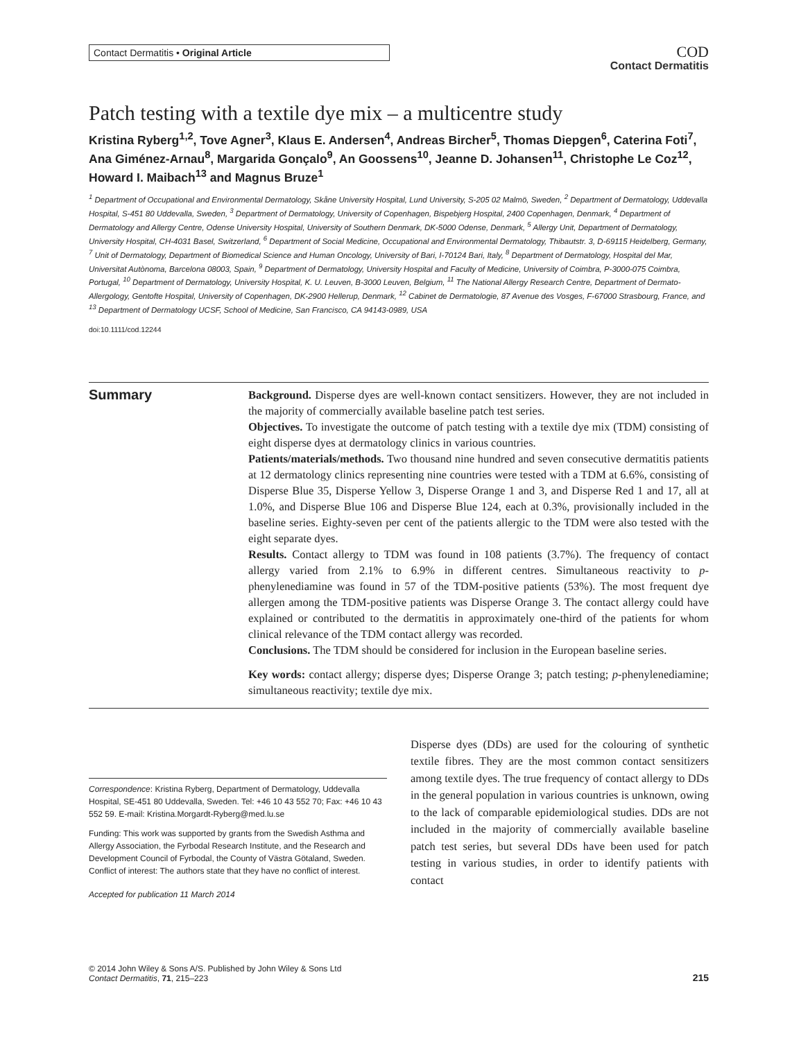Contact Dermatitis • Original Article
COD
Contact Dermatitis
Patch testing with a textile dye mix – a multicentre study
Kristina Ryberg<sup>1,2</sup>, Tove Agner<sup>3</sup>, Klaus E. Andersen<sup>4</sup>, Andreas Bircher<sup>5</sup>, Thomas Diepgen<sup>6</sup>, Caterina Foti<sup>7</sup>, Ana Giménez-Arnau<sup>8</sup>, Margarida Gonçalo<sup>9</sup>, An Goossens<sup>10</sup>, Jeanne D. Johansen<sup>11</sup>, Christophe Le Coz<sup>12</sup>, Howard I. Maibach<sup>13</sup> and Magnus Bruze<sup>1</sup>
<sup>1</sup> Department of Occupational and Environmental Dermatology, Skåne University Hospital, Lund University, S-205 02 Malmö, Sweden, <sup>2</sup> Department of Dermatology, Uddevalla Hospital, S-451 80 Uddevalla, Sweden, <sup>3</sup> Department of Dermatology, University of Copenhagen, Bispebjerg Hospital, 2400 Copenhagen, Denmark, <sup>4</sup> Department of Dermatology and Allergy Centre, Odense University Hospital, University of Southern Denmark, DK-5000 Odense, Denmark, <sup>5</sup> Allergy Unit, Department of Dermatology, University Hospital, CH-4031 Basel, Switzerland, <sup>6</sup> Department of Social Medicine, Occupational and Environmental Dermatology, Thibautstr. 3, D-69115 Heidelberg, Germany, <sup>7</sup> Unit of Dermatology, Department of Biomedical Science and Human Oncology, University of Bari, I-70124 Bari, Italy, <sup>8</sup> Department of Dermatology, Hospital del Mar, Universitat Autònoma, Barcelona 08003, Spain, <sup>9</sup> Department of Dermatology, University Hospital and Faculty of Medicine, University of Coimbra, P-3000-075 Coimbra, Portugal, <sup>10</sup> Department of Dermatology, University Hospital, K. U. Leuven, B-3000 Leuven, Belgium, <sup>11</sup> The National Allergy Research Centre, Department of Dermato-Allergology, Gentofte Hospital, University of Copenhagen, DK-2900 Hellerup, Denmark, <sup>12</sup> Cabinet de Dermatologie, 87 Avenue des Vosges, F-67000 Strasbourg, France, and <sup>13</sup> Department of Dermatology UCSF, School of Medicine, San Francisco, CA 94143-0989, USA
doi:10.1111/cod.12244
Summary
Background. Disperse dyes are well-known contact sensitizers. However, they are not included in the majority of commercially available baseline patch test series.
Objectives. To investigate the outcome of patch testing with a textile dye mix (TDM) consisting of eight disperse dyes at dermatology clinics in various countries.
Patients/materials/methods. Two thousand nine hundred and seven consecutive dermatitis patients at 12 dermatology clinics representing nine countries were tested with a TDM at 6.6%, consisting of Disperse Blue 35, Disperse Yellow 3, Disperse Orange 1 and 3, and Disperse Red 1 and 17, all at 1.0%, and Disperse Blue 106 and Disperse Blue 124, each at 0.3%, provisionally included in the baseline series. Eighty-seven per cent of the patients allergic to the TDM were also tested with the eight separate dyes.
Results. Contact allergy to TDM was found in 108 patients (3.7%). The frequency of contact allergy varied from 2.1% to 6.9% in different centres. Simultaneous reactivity to p-phenylenediamine was found in 57 of the TDM-positive patients (53%). The most frequent dye allergen among the TDM-positive patients was Disperse Orange 3. The contact allergy could have explained or contributed to the dermatitis in approximately one-third of the patients for whom clinical relevance of the TDM contact allergy was recorded.
Conclusions. The TDM should be considered for inclusion in the European baseline series.
Key words: contact allergy; disperse dyes; Disperse Orange 3; patch testing; p-phenylenediamine; simultaneous reactivity; textile dye mix.
Correspondence: Kristina Ryberg, Department of Dermatology, Uddevalla Hospital, SE-451 80 Uddevalla, Sweden. Tel: +46 10 43 552 70; Fax: +46 10 43 552 59. E-mail: Kristina.Morgardt-Ryberg@med.lu.se
Funding: This work was supported by grants from the Swedish Asthma and Allergy Association, the Fyrbodal Research Institute, and the Research and Development Council of Fyrbodal, the County of Västra Götaland, Sweden. Conflict of interest: The authors state that they have no conflict of interest.
Accepted for publication 11 March 2014
Disperse dyes (DDs) are used for the colouring of synthetic textile fibres. They are the most common contact sensitizers among textile dyes. The true frequency of contact allergy to DDs in the general population in various countries is unknown, owing to the lack of comparable epidemiological studies. DDs are not included in the majority of commercially available baseline patch test series, but several DDs have been used for patch testing in various studies, in order to identify patients with contact
© 2014 John Wiley & Sons A/S. Published by John Wiley & Sons Ltd
Contact Dermatitis, 71, 215–223
215